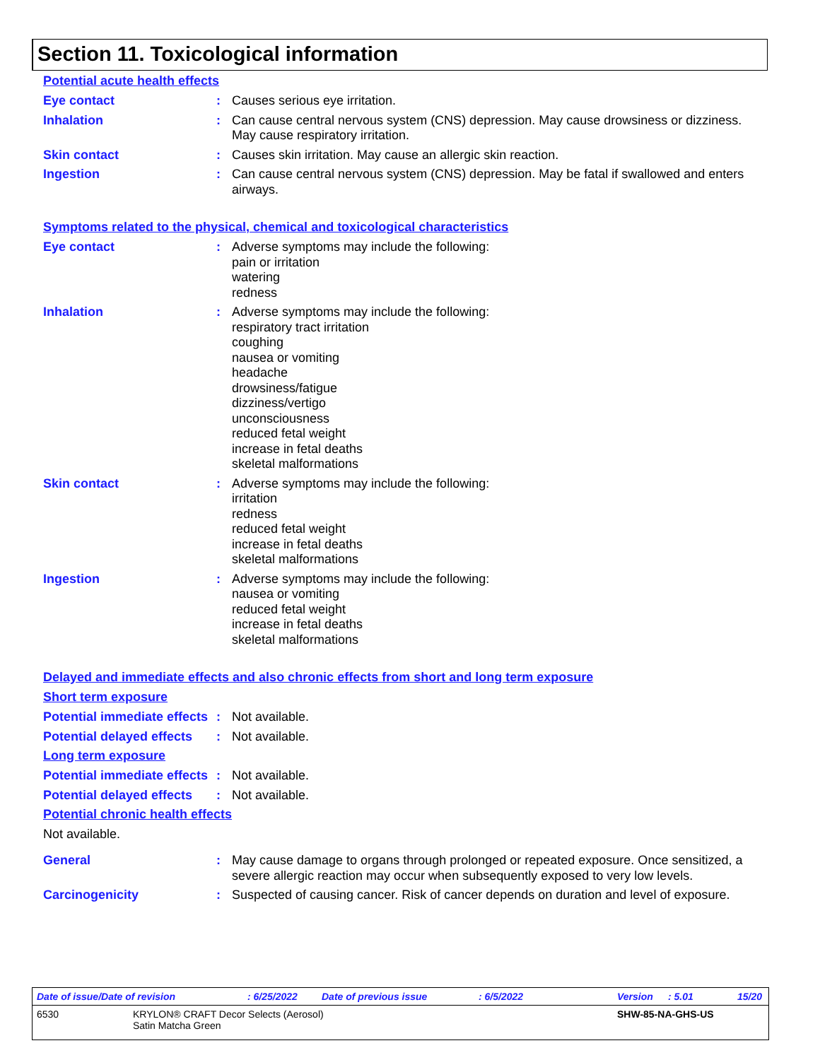Section 11. Toxicological information
Potential acute health effects
Eye contact : Causes serious eye irritation.
Inhalation : Can cause central nervous system (CNS) depression. May cause drowsiness or dizziness. May cause respiratory irritation.
Skin contact : Causes skin irritation. May cause an allergic skin reaction.
Ingestion : Can cause central nervous system (CNS) depression. May be fatal if swallowed and enters airways.
Symptoms related to the physical, chemical and toxicological characteristics
Eye contact : Adverse symptoms may include the following:
pain or irritation
watering
redness
Inhalation : Adverse symptoms may include the following:
respiratory tract irritation
coughing
nausea or vomiting
headache
drowsiness/fatigue
dizziness/vertigo
unconsciousness
reduced fetal weight
increase in fetal deaths
skeletal malformations
Skin contact : Adverse symptoms may include the following:
irritation
redness
reduced fetal weight
increase in fetal deaths
skeletal malformations
Ingestion : Adverse symptoms may include the following:
nausea or vomiting
reduced fetal weight
increase in fetal deaths
skeletal malformations
Delayed and immediate effects and also chronic effects from short and long term exposure
Short term exposure
Potential immediate effects
: Not available.
Potential delayed effects
: Not available.
Long term exposure
Potential immediate effects
: Not available.
Potential delayed effects
: Not available.
Potential chronic health effects
Not available.
General : May cause damage to organs through prolonged or repeated exposure. Once sensitized, a severe allergic reaction may occur when subsequently exposed to very low levels.
Carcinogenicity : Suspected of causing cancer. Risk of cancer depends on duration and level of exposure.
Date of issue/Date of revision: 6/25/2022 Date of previous issue: 6/5/2022 Version: 5.01 15/20
6530 KRYLON® CRAFT Decor Selects (Aerosol)
Satin Matcha Green SHW-85-NA-GHS-US